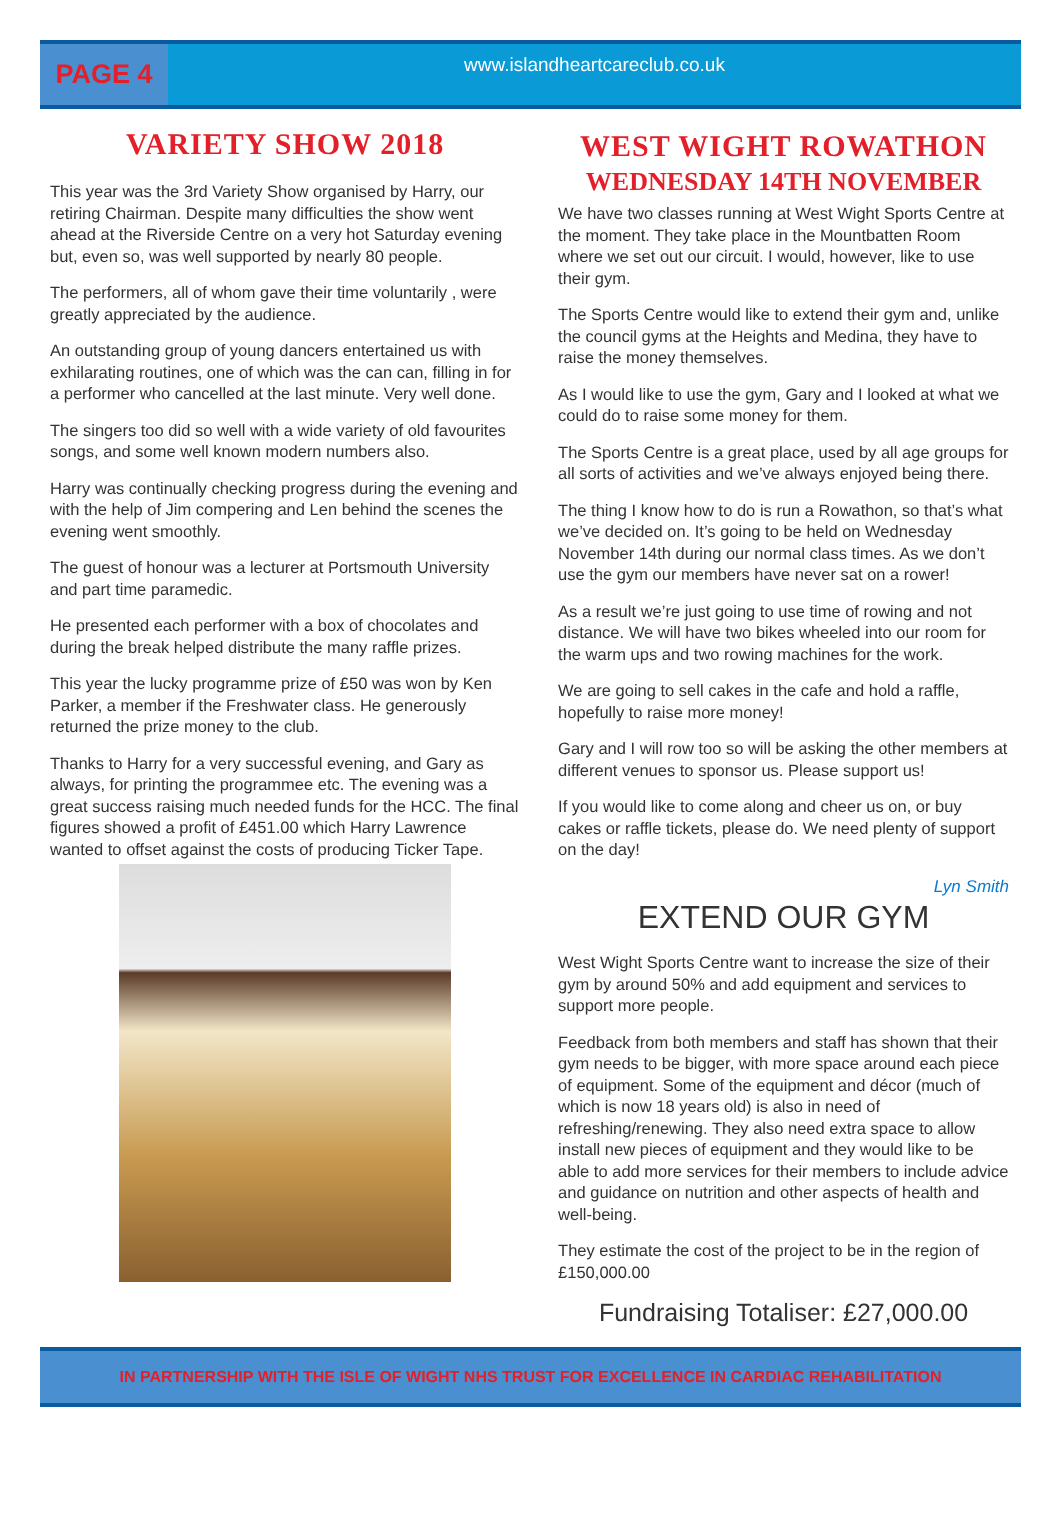PAGE 4
www.islandheartcareclub.co.uk
VARIETY SHOW 2018
This year was the 3rd Variety Show organised by Harry, our retiring Chairman. Despite many difficulties the show went ahead at the Riverside Centre on a very hot Saturday evening but, even so, was well supported by nearly 80 people.
The performers, all of whom gave their time voluntarily , were greatly appreciated by the audience.
An outstanding group of young dancers entertained us with exhilarating routines, one of which was the can can, filling in for a performer who cancelled at the last minute. Very well done.
The singers too did so well with a wide variety of old favourites songs, and some well known modern numbers also.
Harry was continually checking progress during the evening and with the help of Jim compering and Len behind the scenes the evening went smoothly.
The guest of honour was a lecturer at Portsmouth University and part time paramedic.
He presented each performer with a box of chocolates and during the break helped distribute the many raffle prizes.
This year the lucky programme prize of £50 was won by Ken Parker, a member if the Freshwater class. He generously returned the prize money to the club.
Thanks to Harry for a very successful evening, and Gary as always, for printing the programmee etc. The evening was a great success raising much needed funds for the HCC. The final figures showed a profit of £451.00 which Harry Lawrence wanted to offset against the costs of producing Ticker Tape.
WEST WIGHT ROWATHON
WEDNESDAY 14TH NOVEMBER
We have two classes running at West Wight Sports Centre at the moment. They take place in the Mountbatten Room where we set out our circuit. I would, however, like to use their gym.
The Sports Centre would like to extend their gym and, unlike the council gyms at the Heights and Medina, they have to raise the money themselves.
As I would like to use the gym, Gary and I looked at what we could do to raise some money for them.
The Sports Centre is a great place, used by all age groups for all sorts of activities and we’ve always enjoyed being there.
The thing I know how to do is run a Rowathon, so that’s what we’ve decided on. It’s going to be held on Wednesday November 14th during our normal class times. As we don’t use the gym our members have never sat on a rower!
As a result we’re just going to use time of rowing and not distance. We will have two bikes wheeled into our room for the warm ups and two rowing machines for the work.
We are going to sell cakes in the cafe and hold a raffle, hopefully to raise more money!
Gary and I will row too so will be asking the other members at different venues to sponsor us. Please support us!
If you would like to come along and cheer us on, or buy cakes or raffle tickets, please do. We need plenty of support on the day!
Lyn Smith
EXTEND OUR GYM
West Wight Sports Centre want to increase the size of their gym by around 50% and add equipment and services to support more people.
Feedback from both members and staff has shown that their gym needs to be bigger, with more space around each piece of equipment. Some of the equipment and décor (much of which is now 18 years old) is also in need of refreshing/renewing. They also need extra space to allow install new pieces of equipment and they would like to be able to add more services for their members to include advice and guidance on nutrition and other aspects of health and well-being.
They estimate the cost of the project to be in the region of £150,000.00
Fundraising Totaliser: £27,000.00
IN PARTNERSHIP WITH THE ISLE OF WIGHT NHS TRUST FOR EXCELLENCE IN CARDIAC REHABILITATION